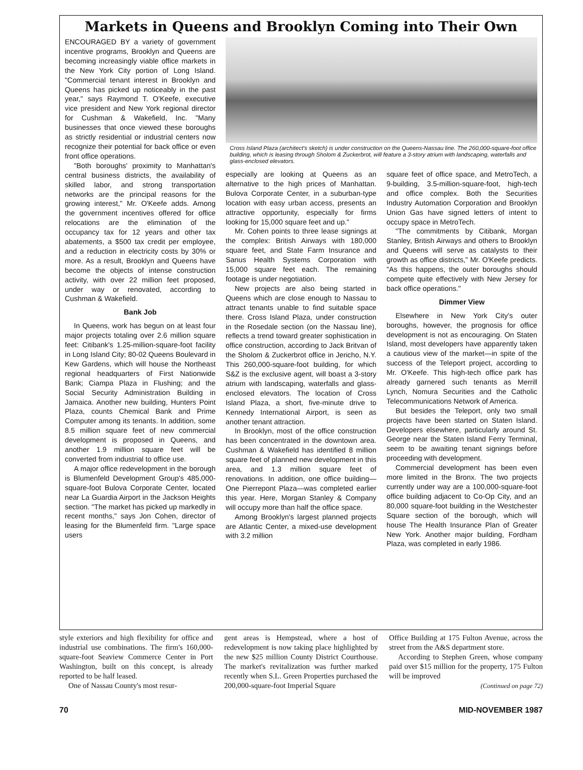Markets in Queens and Brooklyn Coming into Their Own
ENCOURAGED BY a variety of government incentive programs, Brooklyn and Queens are becoming increasingly viable office markets in the New York City portion of Long Island. "Commercial tenant interest in Brooklyn and Queens has picked up noticeably in the past year," says Raymond T. O'Keefe, executive vice president and New York regional director for Cushman & Wakefield, Inc. "Many businesses that once viewed these boroughs as strictly residential or industrial centers now recognize their potential for back office or even front office operations.
"Both boroughs' proximity to Manhattan's central business districts, the availability of skilled labor, and strong transportation networks are the principal reasons for the growing interest," Mr. O'Keefe adds. Among the government incentives offered for office relocations are the elimination of the occupancy tax for 12 years and other tax abatements, a $500 tax credit per employee, and a reduction in electricity costs by 30% or more. As a result, Brooklyn and Queens have become the objects of intense construction activity, with over 22 million feet proposed, under way or renovated, according to Cushman & Wakefield.
Bank Job
In Queens, work has begun on at least four major projects totaling over 2.6 million square feet: Citibank's 1.25-million-square-foot facility in Long Island City; 80-02 Queens Boulevard in Kew Gardens, which will house the Northeast regional headquarters of First Nationwide Bank; Ciampa Plaza in Flushing; and the Social Security Administration Building in Jamaica. Another new building, Hunters Point Plaza, counts Chemical Bank and Prime Computer among its tenants. In addition, some 8.5 million square feet of new commercial development is proposed in Queens, and another 1.9 million square feet will be converted from industrial to office use.
A major office redevelopment in the borough is Blumenfeld Development Group's 485,000-square-foot Bulova Corporate Center, located near La Guardia Airport in the Jackson Heights section. "The market has picked up markedly in recent months," says Jon Cohen, director of leasing for the Blumenfeld firm. "Large space users
Cross Island Plaza (architect's sketch) is under construction on the Queens-Nassau line. The 260,000-square-foot office building, which is leasing through Sholom & Zuckerbrot, will feature a 3-story atrium with landscaping, waterfalls and glass-enclosed elevators.
especially are looking at Queens as an alternative to the high prices of Manhattan. Bulova Corporate Center, in a suburban-type location with easy urban access, presents an attractive opportunity, especially for firms looking for 15,000 square feet and up."
Mr. Cohen points to three lease signings at the complex: British Airways with 180,000 square feet, and State Farm Insurance and Sanus Health Systems Corporation with 15,000 square feet each. The remaining footage is under negotiation.
New projects are also being started in Queens which are close enough to Nassau to attract tenants unable to find suitable space there. Cross Island Plaza, under construction in the Rosedale section (on the Nassau line), reflects a trend toward greater sophistication in office construction, according to Jack Britvan of the Sholom & Zuckerbrot office in Jericho, N.Y. This 260,000-square-foot building, for which S&Z is the exclusive agent, will boast a 3-story atrium with landscaping, waterfalls and glass-enclosed elevators. The location of Cross Island Plaza, a short, five-minute drive to Kennedy International Airport, is seen as another tenant attraction.
In Brooklyn, most of the office construction has been concentrated in the downtown area. Cushman & Wakefield has identified 8 million square feet of planned new development in this area, and 1.3 million square feet of renovations. In addition, one office building—One Pierrepont Plaza—was completed earlier this year. Here, Morgan Stanley & Company will occupy more than half the office space.
Among Brooklyn's largest planned projects are Atlantic Center, a mixed-use development with 3.2 million
square feet of office space, and MetroTech, a 9-building, 3.5-million-square-foot, high-tech and office complex. Both the Securities Industry Automation Corporation and Brooklyn Union Gas have signed letters of intent to occupy space in MetroTech.
"The commitments by Citibank, Morgan Stanley, British Airways and others to Brooklyn and Queens will serve as catalysts to their growth as office districts," Mr. O'Keefe predicts. "As this happens, the outer boroughs should compete quite effectively with New Jersey for back office operations."
Dimmer View
Elsewhere in New York City's outer boroughs, however, the prognosis for office development is not as encouraging. On Staten Island, most developers have apparently taken a cautious view of the market—in spite of the success of the Teleport project, according to Mr. O'Keefe. This high-tech office park has already garnered such tenants as Merrill Lynch, Nomura Securities and the Catholic Telecommunications Network of America.
But besides the Teleport, only two small projects have been started on Staten Island. Developers elsewhere, particularly around St. George near the Staten Island Ferry Terminal, seem to be awaiting tenant signings before proceeding with development.
Commercial development has been even more limited in the Bronx. The two projects currently under way are a 100,000-square-foot office building adjacent to Co-Op City, and an 80,000 square-foot building in the Westchester Square section of the borough, which will house The Health Insurance Plan of Greater New York. Another major building, Fordham Plaza, was completed in early 1986.
style exteriors and high flexibility for office and industrial use combinations. The firm's 160,000-square-foot Seaview Commerce Center in Port Washington, built on this concept, is already reported to be half leased.
One of Nassau County's most resur-
gent areas is Hempstead, where a host of redevelopment is now taking place highlighted by the new $25 million County District Courthouse. The market's revitalization was further marked recently when S.L. Green Properties purchased the 200,000-square-foot Imperial Square
Office Building at 175 Fulton Avenue, across the street from the A&S department store.
According to Stephen Green, whose company paid over $15 million for the property, 175 Fulton will be improved
(Continued on page 72)
70 MID-NOVEMBER 1987